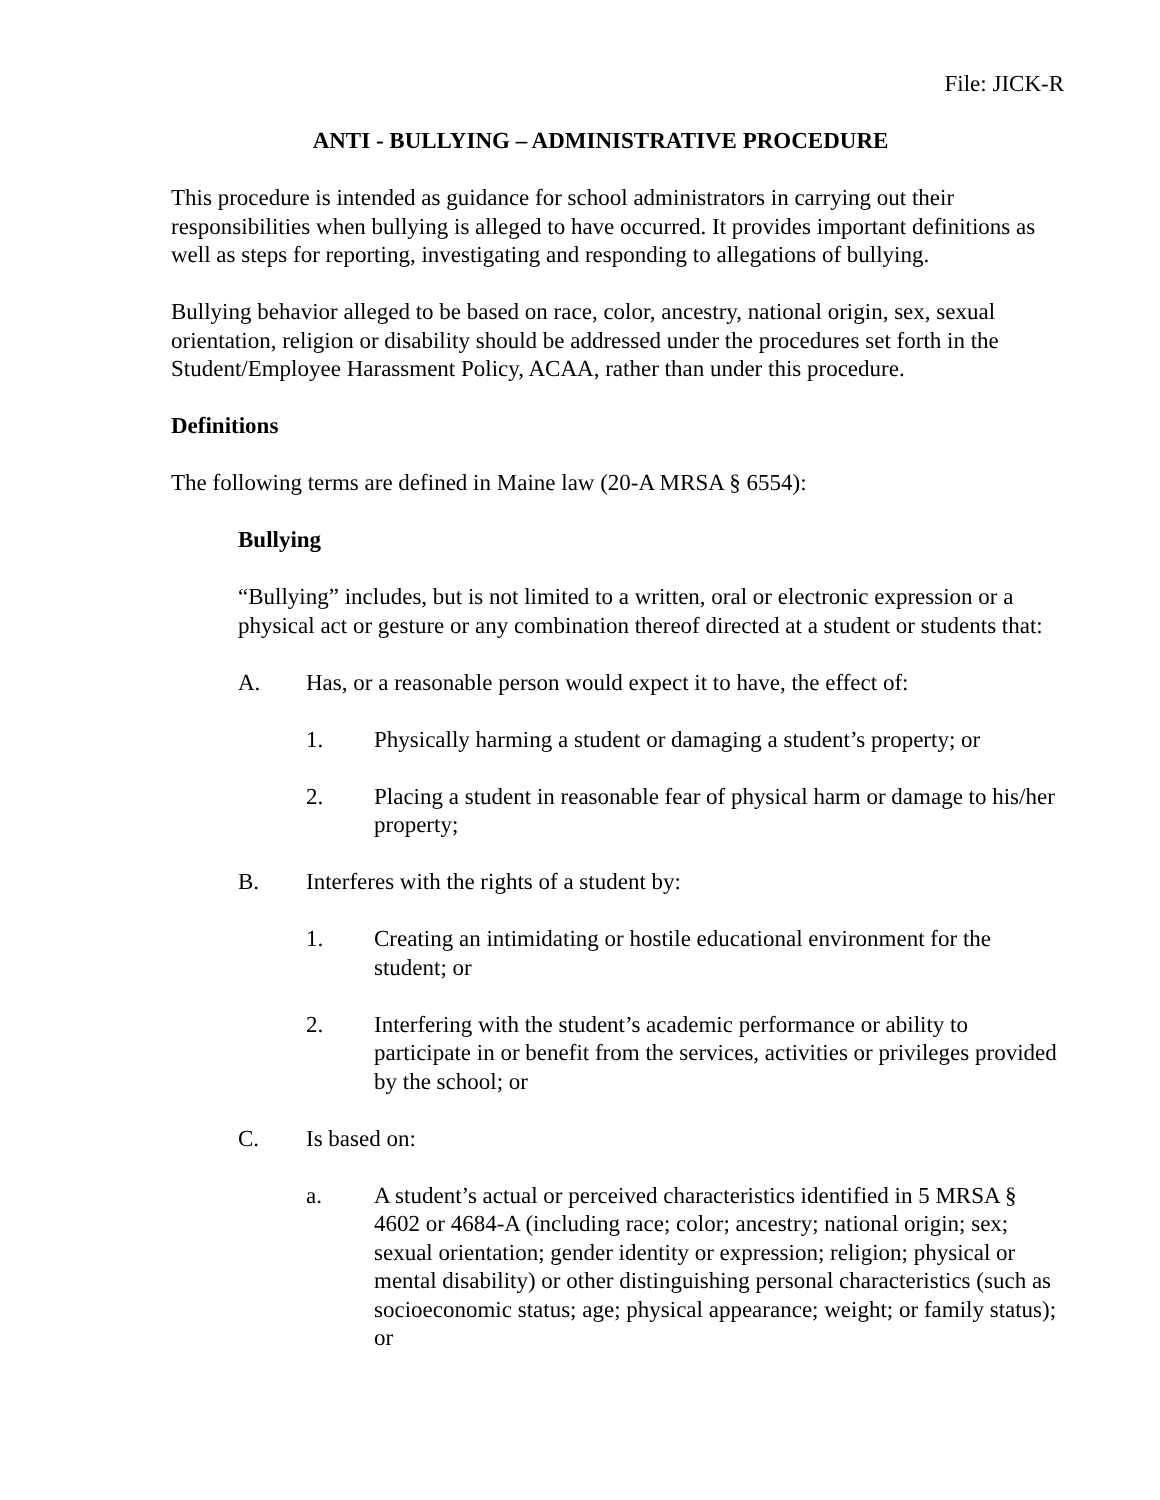File: JICK-R
ANTI - BULLYING – ADMINISTRATIVE PROCEDURE
This procedure is intended as guidance for school administrators in carrying out their responsibilities when bullying is alleged to have occurred. It provides important definitions as well as steps for reporting, investigating and responding to allegations of bullying.
Bullying behavior alleged to be based on race, color, ancestry, national origin, sex, sexual orientation, religion or disability should be addressed under the procedures set forth in the Student/Employee Harassment Policy, ACAA, rather than under this procedure.
Definitions
The following terms are defined in Maine law (20-A MRSA § 6554):
Bullying
“Bullying” includes, but is not limited to a written, oral or electronic expression or a physical act or gesture or any combination thereof directed at a student or students that:
A. Has, or a reasonable person would expect it to have, the effect of:
1. Physically harming a student or damaging a student’s property; or
2. Placing a student in reasonable fear of physical harm or damage to his/her property;
B. Interferes with the rights of a student by:
1. Creating an intimidating or hostile educational environment for the student; or
2. Interfering with the student’s academic performance or ability to participate in or benefit from the services, activities or privileges provided by the school; or
C. Is based on:
a. A student’s actual or perceived characteristics identified in 5 MRSA § 4602 or 4684-A (including race; color; ancestry; national origin; sex; sexual orientation; gender identity or expression; religion; physical or mental disability) or other distinguishing personal characteristics (such as socioeconomic status; age; physical appearance; weight; or family status); or